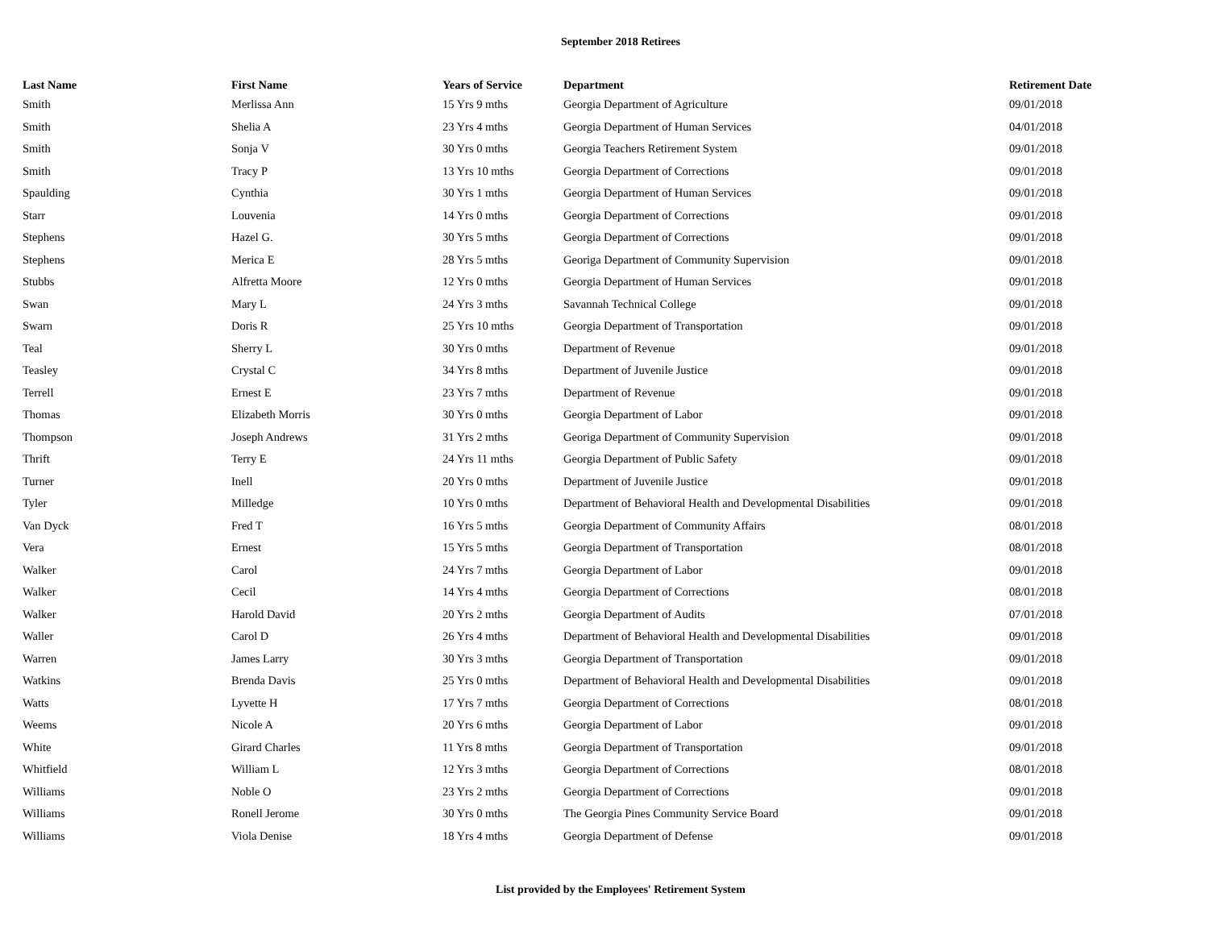September 2018 Retirees
| Last Name | First Name | Years of Service | Department | Retirement Date |
| --- | --- | --- | --- | --- |
| Smith | Merlissa Ann | 15 Yrs 9 mths | Georgia Department of Agriculture | 09/01/2018 |
| Smith | Shelia A | 23 Yrs 4 mths | Georgia Department of Human Services | 04/01/2018 |
| Smith | Sonja V | 30 Yrs 0 mths | Georgia Teachers Retirement System | 09/01/2018 |
| Smith | Tracy P | 13 Yrs 10 mths | Georgia Department of Corrections | 09/01/2018 |
| Spaulding | Cynthia | 30 Yrs 1 mths | Georgia Department of Human Services | 09/01/2018 |
| Starr | Louvenia | 14 Yrs 0 mths | Georgia Department of Corrections | 09/01/2018 |
| Stephens | Hazel G. | 30 Yrs 5 mths | Georgia Department of Corrections | 09/01/2018 |
| Stephens | Merica E | 28 Yrs 5 mths | Georiga Department of Community Supervision | 09/01/2018 |
| Stubbs | Alfretta Moore | 12 Yrs 0 mths | Georgia Department of Human Services | 09/01/2018 |
| Swan | Mary L | 24 Yrs 3 mths | Savannah Technical College | 09/01/2018 |
| Swarn | Doris R | 25 Yrs 10 mths | Georgia Department of Transportation | 09/01/2018 |
| Teal | Sherry L | 30 Yrs 0 mths | Department of Revenue | 09/01/2018 |
| Teasley | Crystal C | 34 Yrs 8 mths | Department of Juvenile Justice | 09/01/2018 |
| Terrell | Ernest E | 23 Yrs 7 mths | Department of Revenue | 09/01/2018 |
| Thomas | Elizabeth Morris | 30 Yrs 0 mths | Georgia Department of Labor | 09/01/2018 |
| Thompson | Joseph Andrews | 31 Yrs 2 mths | Georiga Department of Community Supervision | 09/01/2018 |
| Thrift | Terry E | 24 Yrs 11 mths | Georgia Department of Public Safety | 09/01/2018 |
| Turner | Inell | 20 Yrs 0 mths | Department of Juvenile Justice | 09/01/2018 |
| Tyler | Milledge | 10 Yrs 0 mths | Department of Behavioral Health and Developmental Disabilities | 09/01/2018 |
| Van Dyck | Fred T | 16 Yrs 5 mths | Georgia Department of Community Affairs | 08/01/2018 |
| Vera | Ernest | 15 Yrs 5 mths | Georgia Department of Transportation | 08/01/2018 |
| Walker | Carol | 24 Yrs 7 mths | Georgia Department of Labor | 09/01/2018 |
| Walker | Cecil | 14 Yrs 4 mths | Georgia Department of Corrections | 08/01/2018 |
| Walker | Harold David | 20 Yrs 2 mths | Georgia Department of Audits | 07/01/2018 |
| Waller | Carol D | 26 Yrs 4 mths | Department of Behavioral Health and Developmental Disabilities | 09/01/2018 |
| Warren | James Larry | 30 Yrs 3 mths | Georgia Department of Transportation | 09/01/2018 |
| Watkins | Brenda Davis | 25 Yrs 0 mths | Department of Behavioral Health and Developmental Disabilities | 09/01/2018 |
| Watts | Lyvette H | 17 Yrs 7 mths | Georgia Department of Corrections | 08/01/2018 |
| Weems | Nicole A | 20 Yrs 6 mths | Georgia Department of Labor | 09/01/2018 |
| White | Girard Charles | 11 Yrs 8 mths | Georgia Department of Transportation | 09/01/2018 |
| Whitfield | William L | 12 Yrs 3 mths | Georgia Department of Corrections | 08/01/2018 |
| Williams | Noble O | 23 Yrs 2 mths | Georgia Department of Corrections | 09/01/2018 |
| Williams | Ronell Jerome | 30 Yrs 0 mths | The Georgia Pines Community Service Board | 09/01/2018 |
| Williams | Viola Denise | 18 Yrs 4 mths | Georgia Department of Defense | 09/01/2018 |
List provided by the Employees' Retirement System